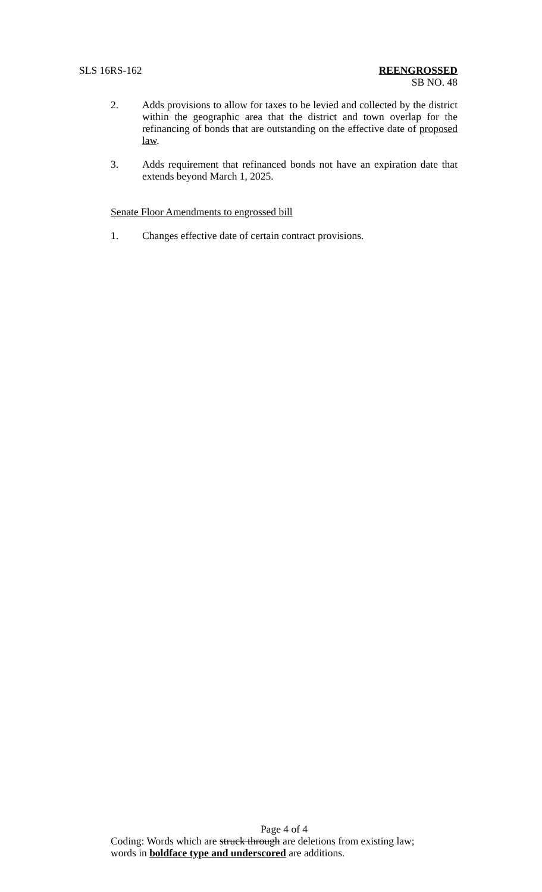SLS 16RS-162 REENGROSSED
SB NO. 48
2. Adds provisions to allow for taxes to be levied and collected by the district within the geographic area that the district and town overlap for the refinancing of bonds that are outstanding on the effective date of proposed law.
3. Adds requirement that refinanced bonds not have an expiration date that extends beyond March 1, 2025.
Senate Floor Amendments to engrossed bill
1. Changes effective date of certain contract provisions.
Page 4 of 4
Coding: Words which are struck through are deletions from existing law;
words in boldface type and underscored are additions.